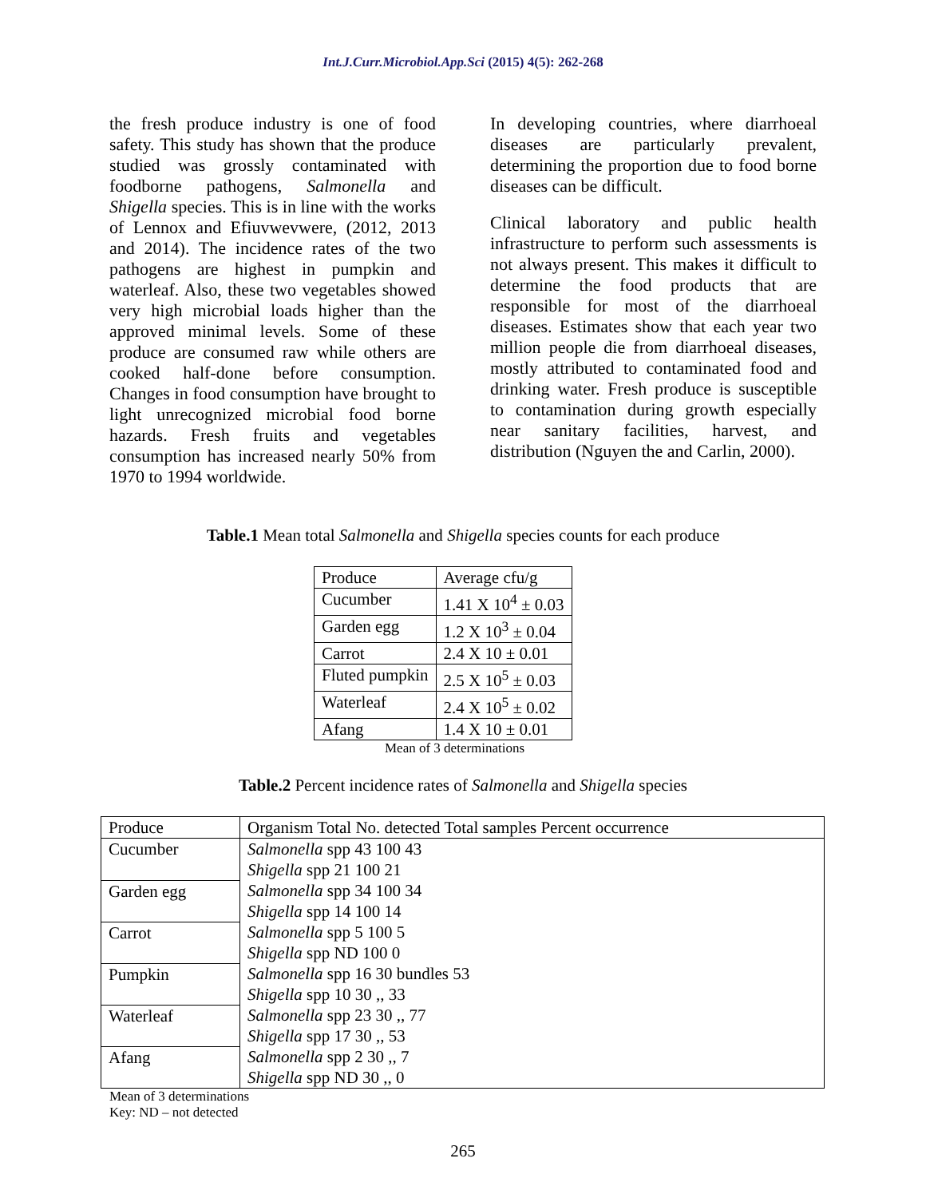Int.J.Curr.Microbiol.App.Sci (2015) 4(5): 262-268
the fresh produce industry is one of food safety. This study has shown that the produce studied was grossly contaminated with foodborne pathogens, Salmonella and Shigella species. This is in line with the works of Lennox and Efiuvwevwere, (2012, 2013 and 2014). The incidence rates of the two pathogens are highest in pumpkin and waterleaf. Also, these two vegetables showed very high microbial loads higher than the approved minimal levels. Some of these produce are consumed raw while others are cooked half-done before consumption. Changes in food consumption have brought to light unrecognized microbial food borne hazards. Fresh fruits and vegetables consumption has increased nearly 50% from 1970 to 1994 worldwide.
In developing countries, where diarrhoeal diseases are particularly prevalent, determining the proportion due to food borne diseases can be difficult.
Clinical laboratory and public health infrastructure to perform such assessments is not always present. This makes it difficult to determine the food products that are responsible for most of the diarrhoeal diseases. Estimates show that each year two million people die from diarrhoeal diseases, mostly attributed to contaminated food and drinking water. Fresh produce is susceptible to contamination during growth especially near sanitary facilities, harvest, and distribution (Nguyen the and Carlin, 2000).
Table.1 Mean total Salmonella and Shigella species counts for each produce
| Produce | Average cfu/g |
| --- | --- |
| Cucumber | 1.41 X 10<sup>4</sup> ± 0.03 |
| Garden egg | 1.2 X 10<sup>3</sup> ± 0.04 |
| Carrot | 2.4 X 10 ± 0.01 |
| Fluted pumpkin | 2.5 X 10<sup>5</sup> ± 0.03 |
| Waterleaf | 2.4 X 10<sup>5</sup> ± 0.02 |
| Afang | 1.4 X 10 ± 0.01 |
Mean of 3 determinations
Table.2 Percent incidence rates of Salmonella and Shigella species
| Produce | Organism Total No. detected Total samples Percent occurrence |
| --- | --- |
| Cucumber | Salmonella spp 43 100 43 |
| | Shigella spp 21 100 21 |
| Garden egg | Salmonella spp 34 100 34 |
| | Shigella spp 14 100 14 |
| Carrot | Salmonella spp 5 100 5 |
| | Shigella spp ND 100 0 |
| Pumpkin | Salmonella spp 16 30 bundles 53 |
| | Shigella spp 10 30 ,, 33 |
| Waterleaf | Salmonella spp 23 30 ,, 77 |
| | Shigella spp 17 30 ,, 53 |
| Afang | Salmonella spp 2 30 ,, 7 |
| | Shigella spp ND 30 ,, 0 |
Mean of 3 determinations
Key: ND – not detected
265